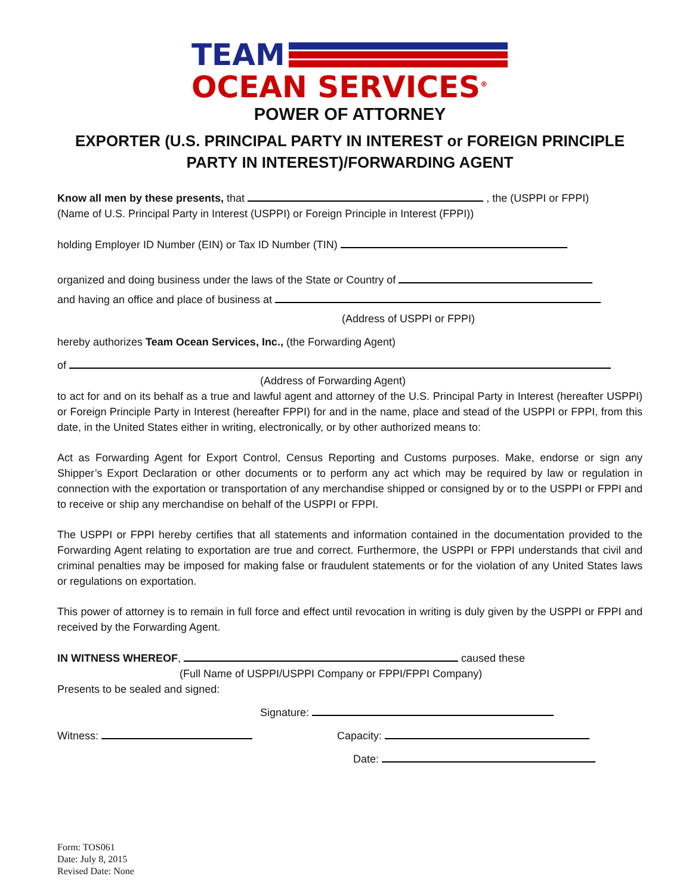TEAM
OCEAN SERVICES<sup>®</sup>
POWER OF ATTORNEY
EXPORTER (U.S. PRINCIPAL PARTY IN INTEREST or FOREIGN PRINCIPLE PARTY IN INTEREST)/FORWARDING AGENT
Know all men by these presents, that , the (USPPI or FPPI)
(Name of U.S. Principal Party in Interest (USPPI) or Foreign Principle in Interest (FPPI))
holding Employer ID Number (EIN) or Tax ID Number (TIN)
organized and doing business under the laws of the State or Country of
and having an office and place of business at
(Address of USPPI or FPPI)
hereby authorizes Team Ocean Services, Inc., (the Forwarding Agent)
of
(Address of Forwarding Agent)
to act for and on its behalf as a true and lawful agent and attorney of the U.S. Principal Party in Interest (hereafter USPPI) or Foreign Principle Party in Interest (hereafter FPPI) for and in the name, place and stead of the USPPI or FPPI, from this date, in the United States either in writing, electronically, or by other authorized means to:
Act as Forwarding Agent for Export Control, Census Reporting and Customs purposes. Make, endorse or sign any Shipper’s Export Declaration or other documents or to perform any act which may be required by law or regulation in connection with the exportation or transportation of any merchandise shipped or consigned by or to the USPPI or FPPI and to receive or ship any merchandise on behalf of the USPPI or FPPI.
The USPPI or FPPI hereby certifies that all statements and information contained in the documentation provided to the Forwarding Agent relating to exportation are true and correct. Furthermore, the USPPI or FPPI understands that civil and criminal penalties may be imposed for making false or fraudulent statements or for the violation of any United States laws or regulations on exportation.
This power of attorney is to remain in full force and effect until revocation in writing is duly given by the USPPI or FPPI and received by the Forwarding Agent.
IN WITNESS WHEREOF, caused these
(Full Name of USPPI/USPPI Company or FPPI/FPPI Company)
Presents to be sealed and signed:
Signature:
Witness: Capacity:
Date:
Form: TOS061
Date: July 8, 2015
Revised Date: None